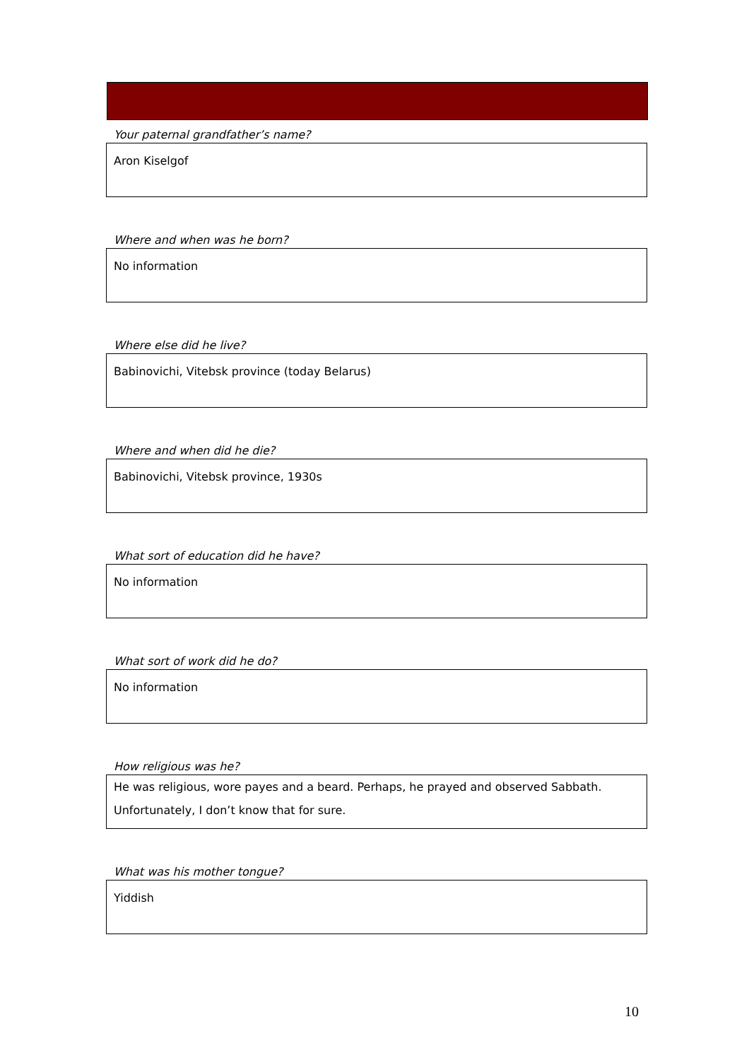Your paternal grandfather’s name?
Aron Kiselgof
Where and when was he born?
No information
Where else did he live?
Babinovichi, Vitebsk province (today Belarus)
Where and when did he die?
Babinovichi, Vitebsk province, 1930s
What sort of education did he have?
No information
What sort of work did he do?
No information
How religious was he?
He was religious, wore payes and a beard. Perhaps, he prayed and observed Sabbath. Unfortunately, I don’t know that for sure.
What was his mother tongue?
Yiddish
10